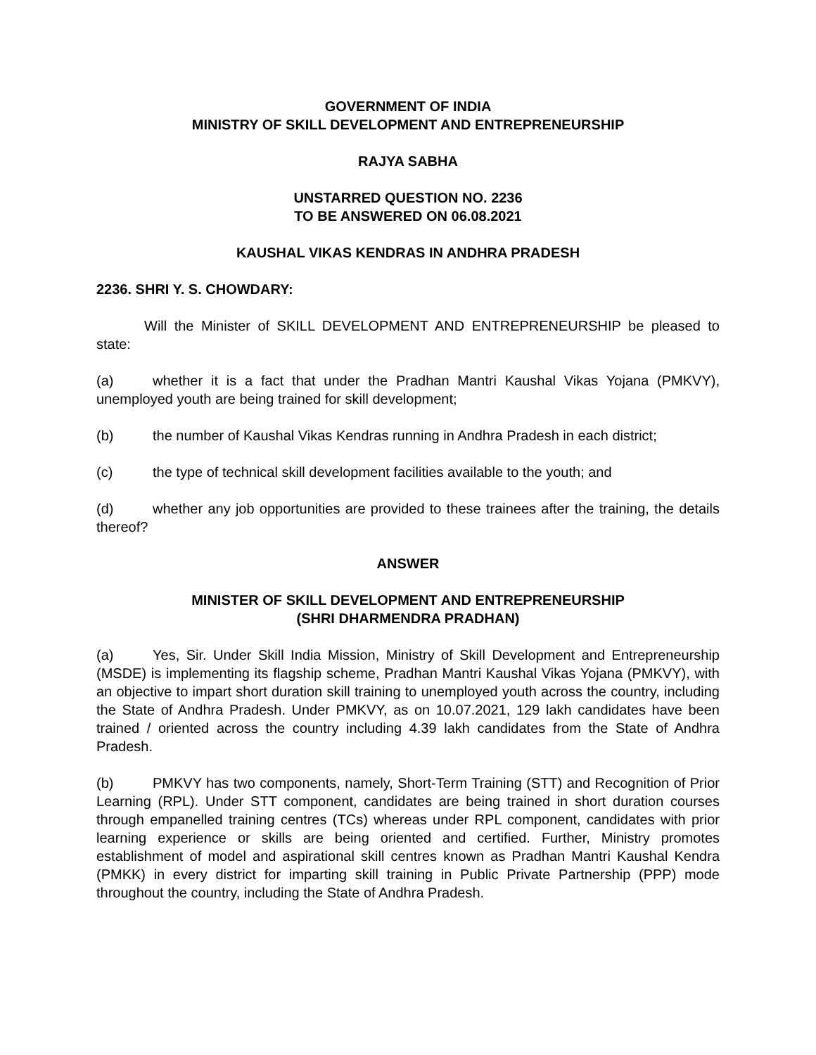GOVERNMENT OF INDIA
MINISTRY OF SKILL DEVELOPMENT AND ENTREPRENEURSHIP
RAJYA SABHA
UNSTARRED QUESTION NO. 2236
TO BE ANSWERED ON 06.08.2021
KAUSHAL VIKAS KENDRAS IN ANDHRA PRADESH
2236. SHRI Y. S. CHOWDARY:
Will the Minister of SKILL DEVELOPMENT AND ENTREPRENEURSHIP be pleased to state:
(a) whether it is a fact that under the Pradhan Mantri Kaushal Vikas Yojana (PMKVY), unemployed youth are being trained for skill development;
(b) the number of Kaushal Vikas Kendras running in Andhra Pradesh in each district;
(c) the type of technical skill development facilities available to the youth; and
(d) whether any job opportunities are provided to these trainees after the training, the details thereof?
ANSWER
MINISTER OF SKILL DEVELOPMENT AND ENTREPRENEURSHIP
(SHRI DHARMENDRA PRADHAN)
(a) Yes, Sir. Under Skill India Mission, Ministry of Skill Development and Entrepreneurship (MSDE) is implementing its flagship scheme, Pradhan Mantri Kaushal Vikas Yojana (PMKVY), with an objective to impart short duration skill training to unemployed youth across the country, including the State of Andhra Pradesh. Under PMKVY, as on 10.07.2021, 129 lakh candidates have been trained / oriented across the country including 4.39 lakh candidates from the State of Andhra Pradesh.
(b) PMKVY has two components, namely, Short-Term Training (STT) and Recognition of Prior Learning (RPL). Under STT component, candidates are being trained in short duration courses through empanelled training centres (TCs) whereas under RPL component, candidates with prior learning experience or skills are being oriented and certified. Further, Ministry promotes establishment of model and aspirational skill centres known as Pradhan Mantri Kaushal Kendra (PMKK) in every district for imparting skill training in Public Private Partnership (PPP) mode throughout the country, including the State of Andhra Pradesh.